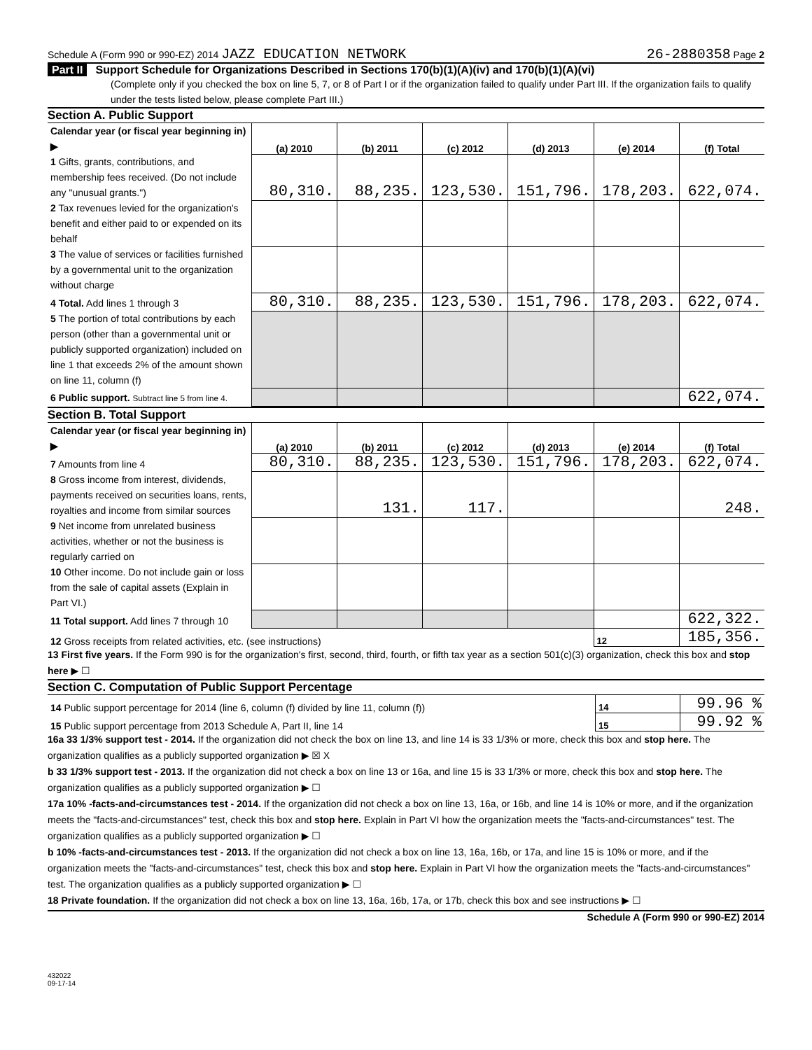Schedule A (Form 990 or 990-EZ) 2014 JAZZ EDUCATION NETWORK 26-2880358 Page 2
Part II Support Schedule for Organizations Described in Sections 170(b)(1)(A)(iv) and 170(b)(1)(A)(vi)
(Complete only if you checked the box on line 5, 7, or 8 of Part I or if the organization failed to qualify under Part III. If the organization fails to qualify under the tests listed below, please complete Part III.)
Section A. Public Support
| Calendar year (or fiscal year beginning in) ▶ | (a) 2010 | (b) 2011 | (c) 2012 | (d) 2013 | (e) 2014 | (f) Total |
| --- | --- | --- | --- | --- | --- | --- |
| 1 Gifts, grants, contributions, and membership fees received. (Do not include any "unusual grants.") | 80,310. | 88,235. | 123,530. | 151,796. | 178,203. | 622,074. |
| 2 Tax revenues levied for the organization's benefit and either paid to or expended on its behalf | | | | | | |
| 3 The value of services or facilities furnished by a governmental unit to the organization without charge | | | | | | |
| 4 Total. Add lines 1 through 3 | 80,310. | 88,235. | 123,530. | 151,796. | 178,203. | 622,074. |
| 5 The portion of total contributions by each person (other than a governmental unit or publicly supported organization) included on line 1 that exceeds 2% of the amount shown on line 11, column (f) | | | | | | |
| 6 Public support. Subtract line 5 from line 4. | | | | | | 622,074. |
Section B. Total Support
| Calendar year (or fiscal year beginning in) ▶ | (a) 2010 | (b) 2011 | (c) 2012 | (d) 2013 | (e) 2014 | (f) Total |
| --- | --- | --- | --- | --- | --- | --- |
| 7 Amounts from line 4 | 80,310. | 88,235. | 123,530. | 151,796. | 178,203. | 622,074. |
| 8 Gross income from interest, dividends, payments received on securities loans, rents, royalties and income from similar sources | | 131. | 117. | | | 248. |
| 9 Net income from unrelated business activities, whether or not the business is regularly carried on | | | | | | |
| 10 Other income. Do not include gain or loss from the sale of capital assets (Explain in Part VI.) | | | | | | |
| 11 Total support. Add lines 7 through 10 | | | | | | 622,322. |
| 12 Gross receipts from related activities, etc. (see instructions) | | | | | 12 | 185,356. |
13 First five years. If the Form 990 is for the organization's first, second, third, fourth, or fifth tax year as a section 501(c)(3) organization, check this box and stop here ▶ ☐
Section C. Computation of Public Support Percentage
| 14 Public support percentage for 2014 (line 6, column (f) divided by line 11, column (f)) | 14 | 99.96 % |
| 15 Public support percentage from 2013 Schedule A, Part II, line 14 | 15 | 99.92 % |
16a 33 1/3% support test - 2014. If the organization did not check the box on line 13, and line 14 is 33 1/3% or more, check this box and stop here. The organization qualifies as a publicly supported organization ▶ ☒ X
b 33 1/3% support test - 2013. If the organization did not check a box on line 13 or 16a, and line 15 is 33 1/3% or more, check this box and stop here. The organization qualifies as a publicly supported organization ▶ ☐
17a 10% -facts-and-circumstances test - 2014. If the organization did not check a box on line 13, 16a, or 16b, and line 14 is 10% or more, and if the organization meets the "facts-and-circumstances" test, check this box and stop here. Explain in Part VI how the organization meets the "facts-and-circumstances" test. The organization qualifies as a publicly supported organization ▶ ☐
b 10% -facts-and-circumstances test - 2013. If the organization did not check a box on line 13, 16a, 16b, or 17a, and line 15 is 10% or more, and if the organization meets the "facts-and-circumstances" test, check this box and stop here. Explain in Part VI how the organization meets the "facts-and-circumstances" test. The organization qualifies as a publicly supported organization ▶ ☐
18 Private foundation. If the organization did not check a box on line 13, 16a, 16b, 17a, or 17b, check this box and see instructions ▶ ☐
Schedule A (Form 990 or 990-EZ) 2014
432022
09-17-14